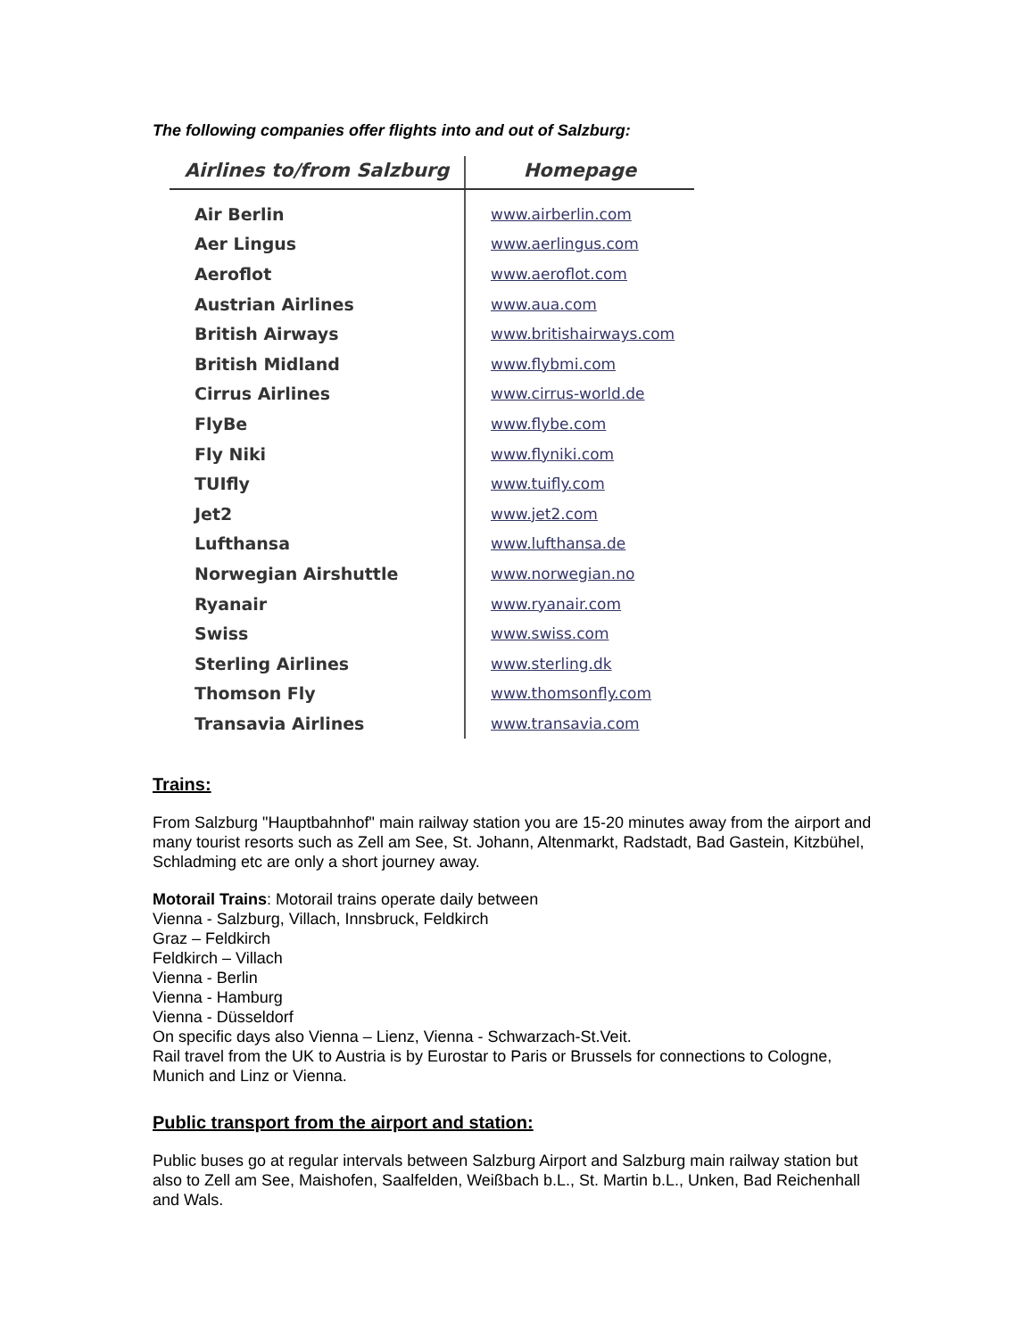The following companies offer flights into and out of Salzburg:
| Airlines to/from Salzburg | Homepage |
| --- | --- |
| Air Berlin | www.airberlin.com |
| Aer Lingus | www.aerlingus.com |
| Aeroflot | www.aeroflot.com |
| Austrian Airlines | www.aua.com |
| British Airways | www.britishairways.com |
| British Midland | www.flybmi.com |
| Cirrus Airlines | www.cirrus-world.de |
| FlyBe | www.flybe.com |
| Fly Niki | www.flyniki.com |
| TUIfly | www.tuifly.com |
| Jet2 | www.jet2.com |
| Lufthansa | www.lufthansa.de |
| Norwegian Airshuttle | www.norwegian.no |
| Ryanair | www.ryanair.com |
| Swiss | www.swiss.com |
| Sterling Airlines | www.sterling.dk |
| Thomson Fly | www.thomsonfly.com |
| Transavia Airlines | www.transavia.com |
Trains:
From Salzburg "Hauptbahnhof" main railway station you are 15-20 minutes away from the airport and many tourist resorts such as Zell am See, St. Johann, Altenmarkt, Radstadt, Bad Gastein, Kitzbühel, Schladming etc are only a short journey away.
Motorail Trains: Motorail trains operate daily between
Vienna - Salzburg, Villach, Innsbruck, Feldkirch
Graz – Feldkirch
Feldkirch – Villach
Vienna - Berlin
Vienna - Hamburg
Vienna - Düsseldorf
On specific days also Vienna – Lienz, Vienna - Schwarzach-St.Veit.
Rail travel from the UK to Austria is by Eurostar to Paris or Brussels for connections to Cologne, Munich and Linz or Vienna.
Public transport from the airport and station:
Public buses go at regular intervals between Salzburg Airport and Salzburg main railway station but also to Zell am See, Maishofen, Saalfelden, Weißbach b.L., St. Martin b.L., Unken, Bad Reichenhall and Wals.